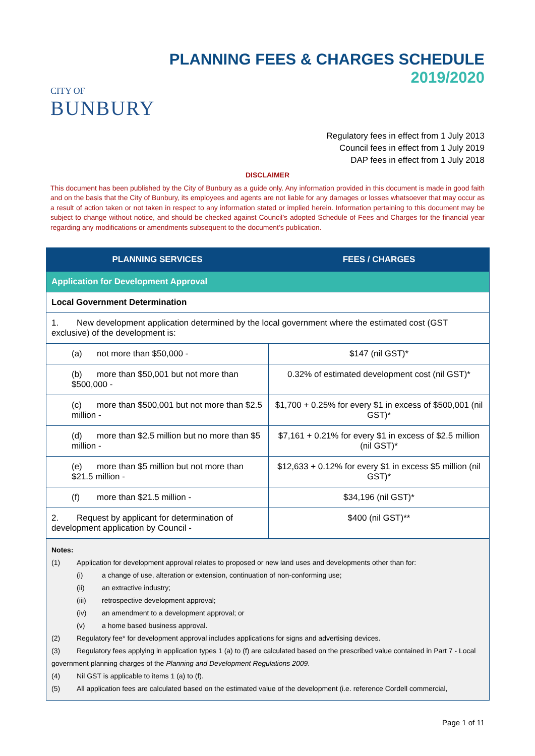CITY OF
BUNBURY
PLANNING FEES & CHARGES SCHEDULE
2019/2020
Regulatory fees in effect from 1 July 2013
Council fees in effect from 1 July 2019
DAP fees in effect from 1 July 2018
DISCLAIMER
This document has been published by the City of Bunbury as a guide only. Any information provided in this document is made in good faith and on the basis that the City of Bunbury, its employees and agents are not liable for any damages or losses whatsoever that may occur as a result of action taken or not taken in respect to any information stated or implied herein. Information pertaining to this document may be subject to change without notice, and should be checked against Council’s adopted Schedule of Fees and Charges for the financial year regarding any modifications or amendments subsequent to the document’s publication.
| PLANNING SERVICES | FEES / CHARGES |
| --- | --- |
| Application for Development Approval | |
| Local Government Determination | |
| 1. New development application determined by the local government where the estimated cost (GST exclusive) of the development is: | |
| (a) not more than $50,000 - | $147 (nil GST)* |
| (b) more than $50,001 but not more than $500,000 - | 0.32% of estimated development cost (nil GST)* |
| (c) more than $500,001 but not more than $2.5 million - | $1,700 + 0.25% for every $1 in excess of $500,001 (nil GST)* |
| (d) more than $2.5 million but no more than $5 million - | $7,161 + 0.21% for every $1 in excess of $2.5 million (nil GST)* |
| (e) more than $5 million but not more than $21.5 million - | $12,633 + 0.12% for every $1 in excess $5 million (nil GST)* |
| (f) more than $21.5 million - | $34,196 (nil GST)* |
| 2. Request by applicant for determination of development application by Council - | $400 (nil GST)** |
| Notes: (1) Application for development approval relates to proposed or new land uses and developments other than for: (i) a change of use, alteration or extension, continuation of non-conforming use; (ii) an extractive industry; (iii) retrospective development approval; (iv) an amendment to a development approval; or (v) a home based business approval. (2) Regulatory fee* for development approval includes applications for signs and advertising devices. (3) Regulatory fees applying in application types 1 (a) to (f) are calculated based on the prescribed value contained in Part 7 - Local government planning charges of the Planning and Development Regulations 2009 . (4) Nil GST is applicable to items 1 (a) to (f). (5) All application fees are calculated based on the estimated value of the development (i.e. reference Cordell commercial, | |
Page 1 of 11